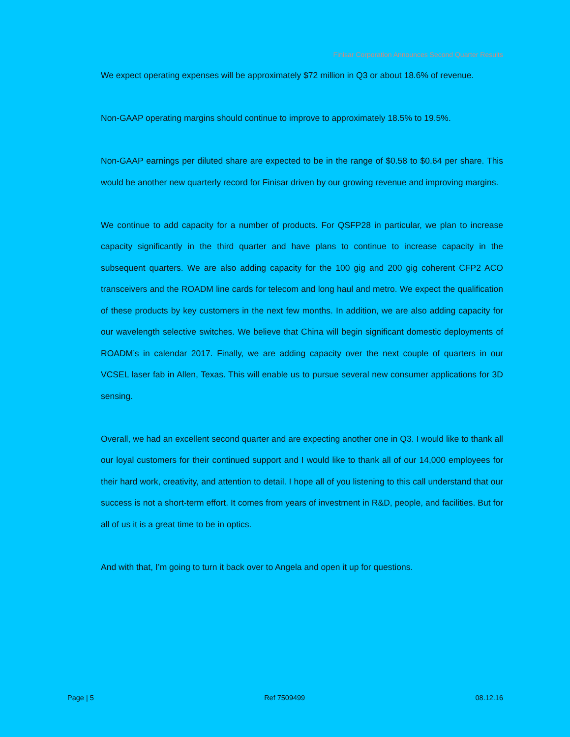Finisar Corporation Announces Second Quarter Results
We expect operating expenses will be approximately $72 million in Q3 or about 18.6% of revenue.
Non-GAAP operating margins should continue to improve to approximately 18.5% to 19.5%.
Non-GAAP earnings per diluted share are expected to be in the range of $0.58 to $0.64 per share. This would be another new quarterly record for Finisar driven by our growing revenue and improving margins.
We continue to add capacity for a number of products. For QSFP28 in particular, we plan to increase capacity significantly in the third quarter and have plans to continue to increase capacity in the subsequent quarters. We are also adding capacity for the 100 gig and 200 gig coherent CFP2 ACO transceivers and the ROADM line cards for telecom and long haul and metro. We expect the qualification of these products by key customers in the next few months. In addition, we are also adding capacity for our wavelength selective switches. We believe that China will begin significant domestic deployments of ROADM’s in calendar 2017. Finally, we are adding capacity over the next couple of quarters in our VCSEL laser fab in Allen, Texas. This will enable us to pursue several new consumer applications for 3D sensing.
Overall, we had an excellent second quarter and are expecting another one in Q3. I would like to thank all our loyal customers for their continued support and I would like to thank all of our 14,000 employees for their hard work, creativity, and attention to detail. I hope all of you listening to this call understand that our success is not a short-term effort. It comes from years of investment in R&D, people, and facilities. But for all of us it is a great time to be in optics.
And with that, I’m going to turn it back over to Angela and open it up for questions.
Page | 5 Ref 7509499 08.12.16